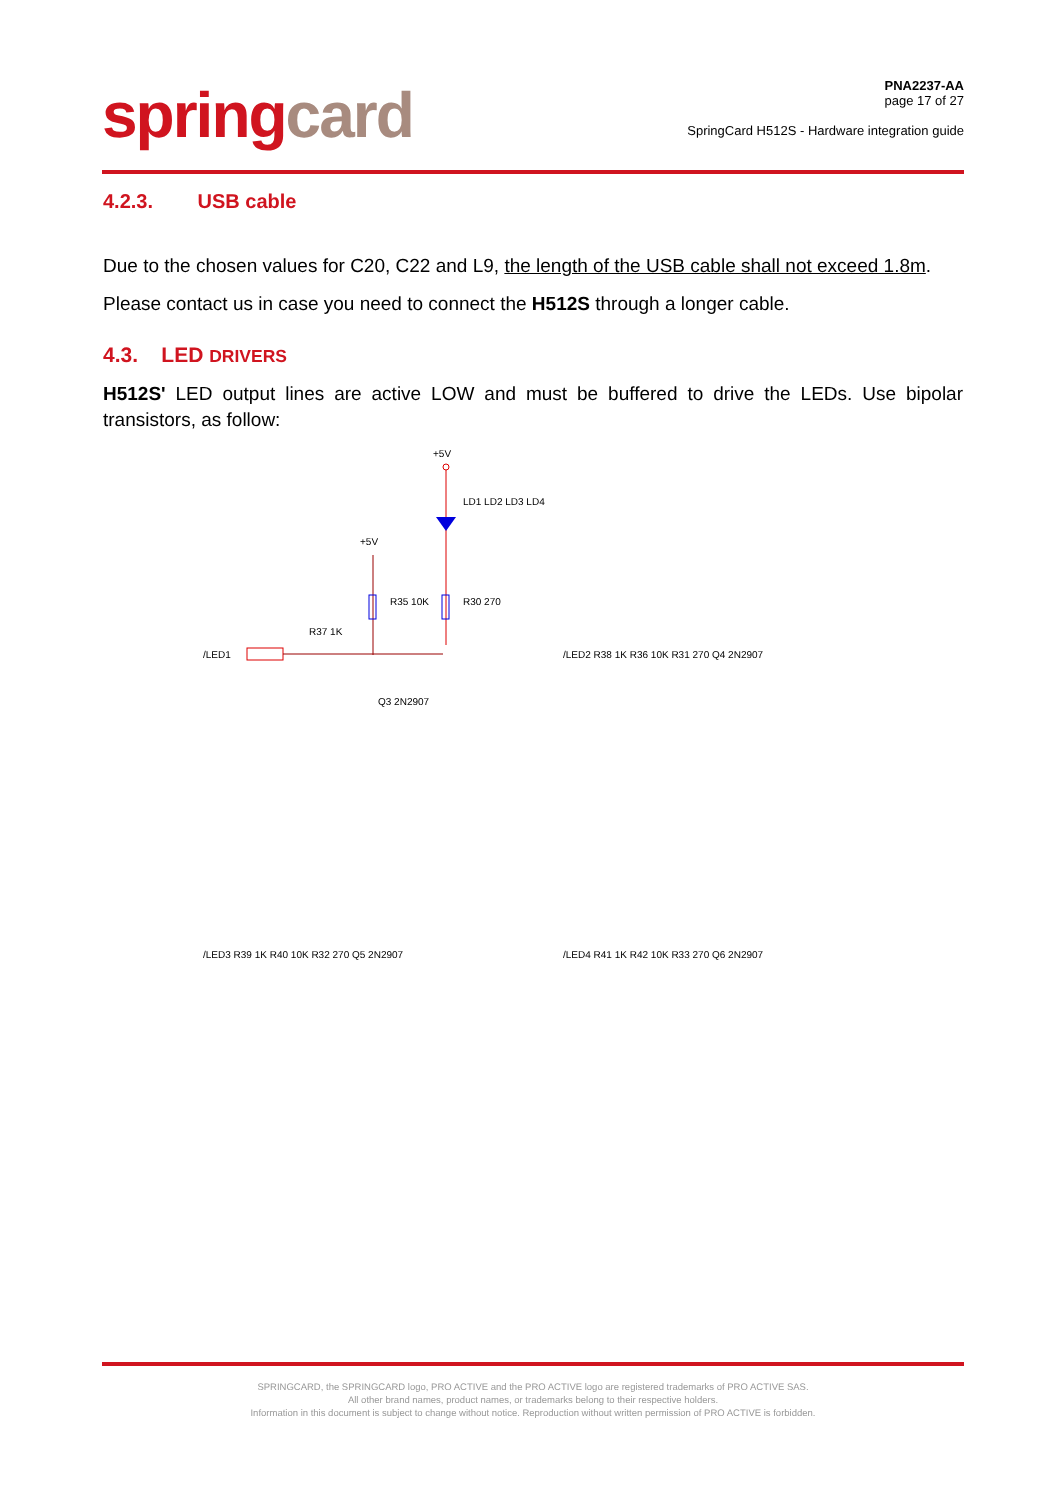springcard
PNA2237-AA
page 17 of 27
SpringCard H512S - Hardware integration guide
4.2.3. USB cable
Due to the chosen values for C20, C22 and L9, the length of the USB cable shall not exceed 1.8m.
Please contact us in case you need to connect the H512S through a longer cable.
4.3. LED DRIVERS
H512S' LED output lines are active LOW and must be buffered to drive the LEDs. Use bipolar transistors, as follow:
+5V
LD1 LD2 LD3 LD4
+5V
R35 10K
R30 270
/LED1
R37 1K
Q3 2N2907
/LED2 R38 1K R36 10K R31 270 Q4 2N2907
/LED3 R39 1K R40 10K R32 270 Q5 2N2907
/LED4 R41 1K R42 10K R33 270 Q6 2N2907
SPRINGCARD, the SPRINGCARD logo, PRO ACTIVE and the PRO ACTIVE logo are registered trademarks of PRO ACTIVE SAS.
All other brand names, product names, or trademarks belong to their respective holders.
Information in this document is subject to change without notice. Reproduction without written permission of PRO ACTIVE is forbidden.